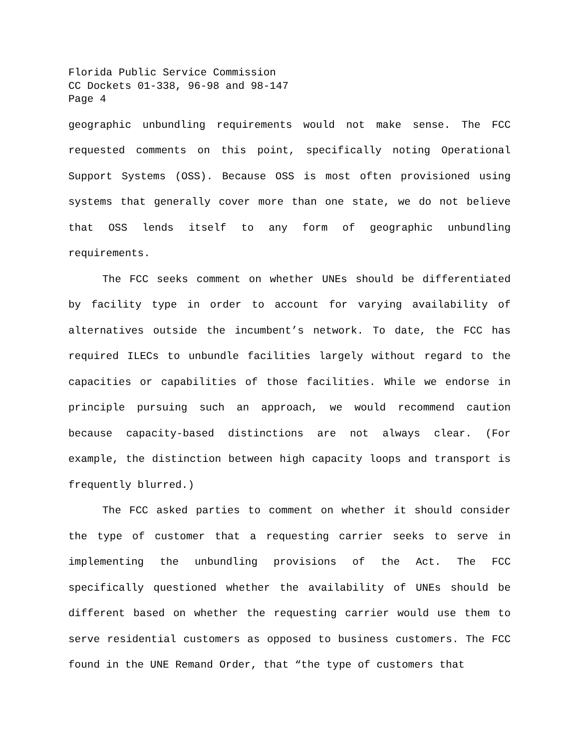Florida Public Service Commission
CC Dockets 01-338, 96-98 and 98-147
Page 4
geographic unbundling requirements would not make sense. The FCC requested comments on this point, specifically noting Operational Support Systems (OSS). Because OSS is most often provisioned using systems that generally cover more than one state, we do not believe that OSS lends itself to any form of geographic unbundling requirements.
The FCC seeks comment on whether UNEs should be differentiated by facility type in order to account for varying availability of alternatives outside the incumbent’s network. To date, the FCC has required ILECs to unbundle facilities largely without regard to the capacities or capabilities of those facilities. While we endorse in principle pursuing such an approach, we would recommend caution because capacity-based distinctions are not always clear. (For example, the distinction between high capacity loops and transport is frequently blurred.)
The FCC asked parties to comment on whether it should consider the type of customer that a requesting carrier seeks to serve in implementing the unbundling provisions of the Act. The FCC specifically questioned whether the availability of UNEs should be different based on whether the requesting carrier would use them to serve residential customers as opposed to business customers. The FCC found in the UNE Remand Order, that “the type of customers that